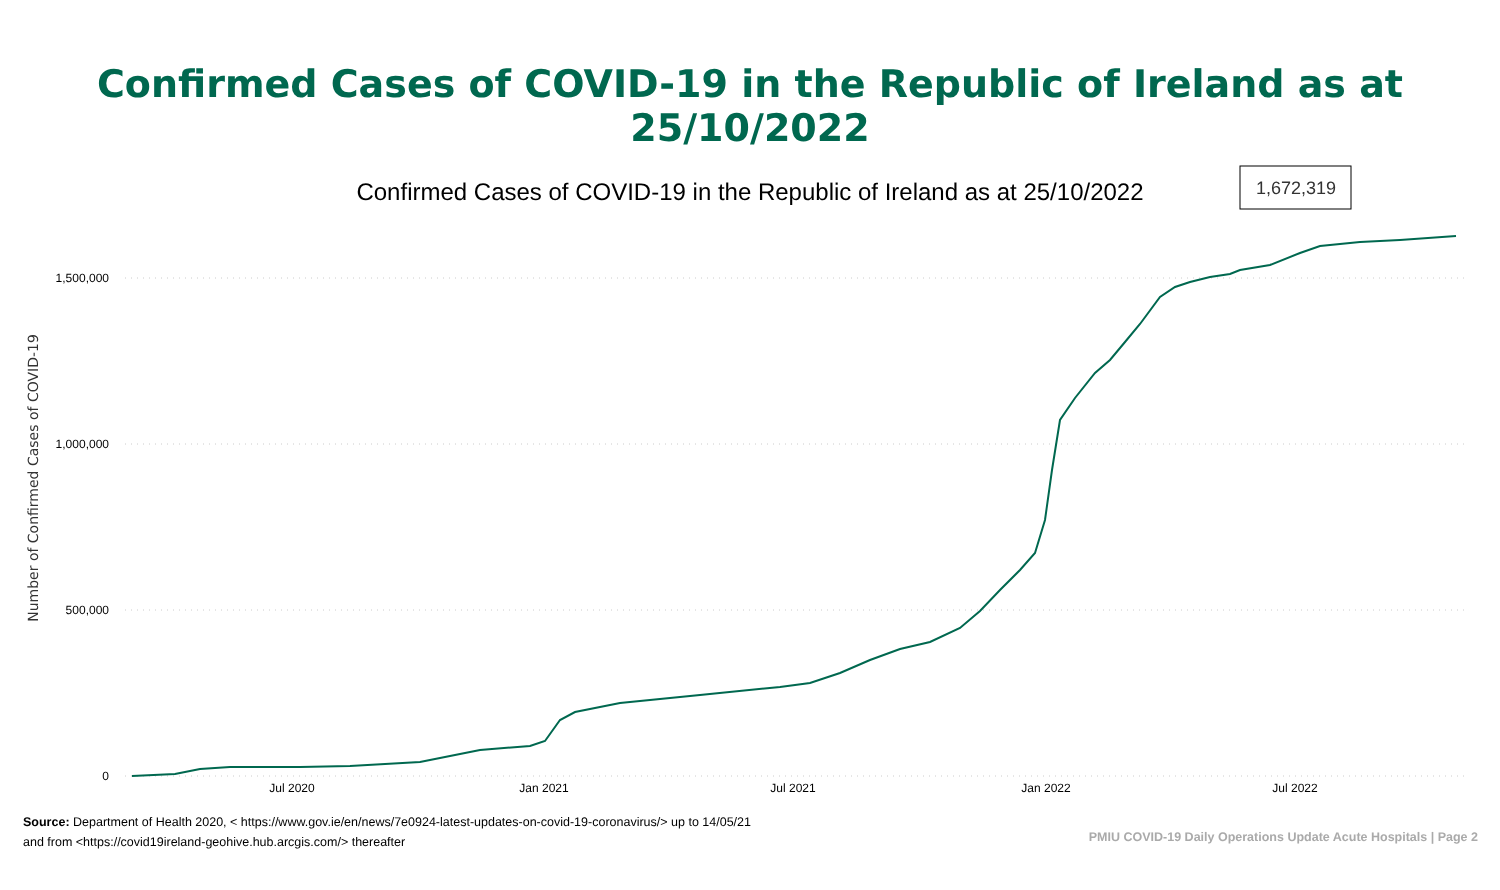Confirmed Cases of COVID-19 in the Republic of Ireland as at 25/10/2022
Confirmed Cases of COVID-19 in the Republic of Ireland as at 25/10/2022
1,500,000
1,000,000
500,000
0
Jul 2020
Jan 2021
Jul 2021
Jan 2022
Jul 2022
Number of Confirmed Cases of COVID-19
1,672,319
Source: Department of Health 2020, < https://www.gov.ie/en/news/7e0924-latest-updates-on-covid-19-coronavirus/> up to 14/05/21
and from <https://covid19ireland-geohive.hub.arcgis.com/> thereafter
PMIU COVID-19 Daily Operations Update Acute Hospitals | Page 2